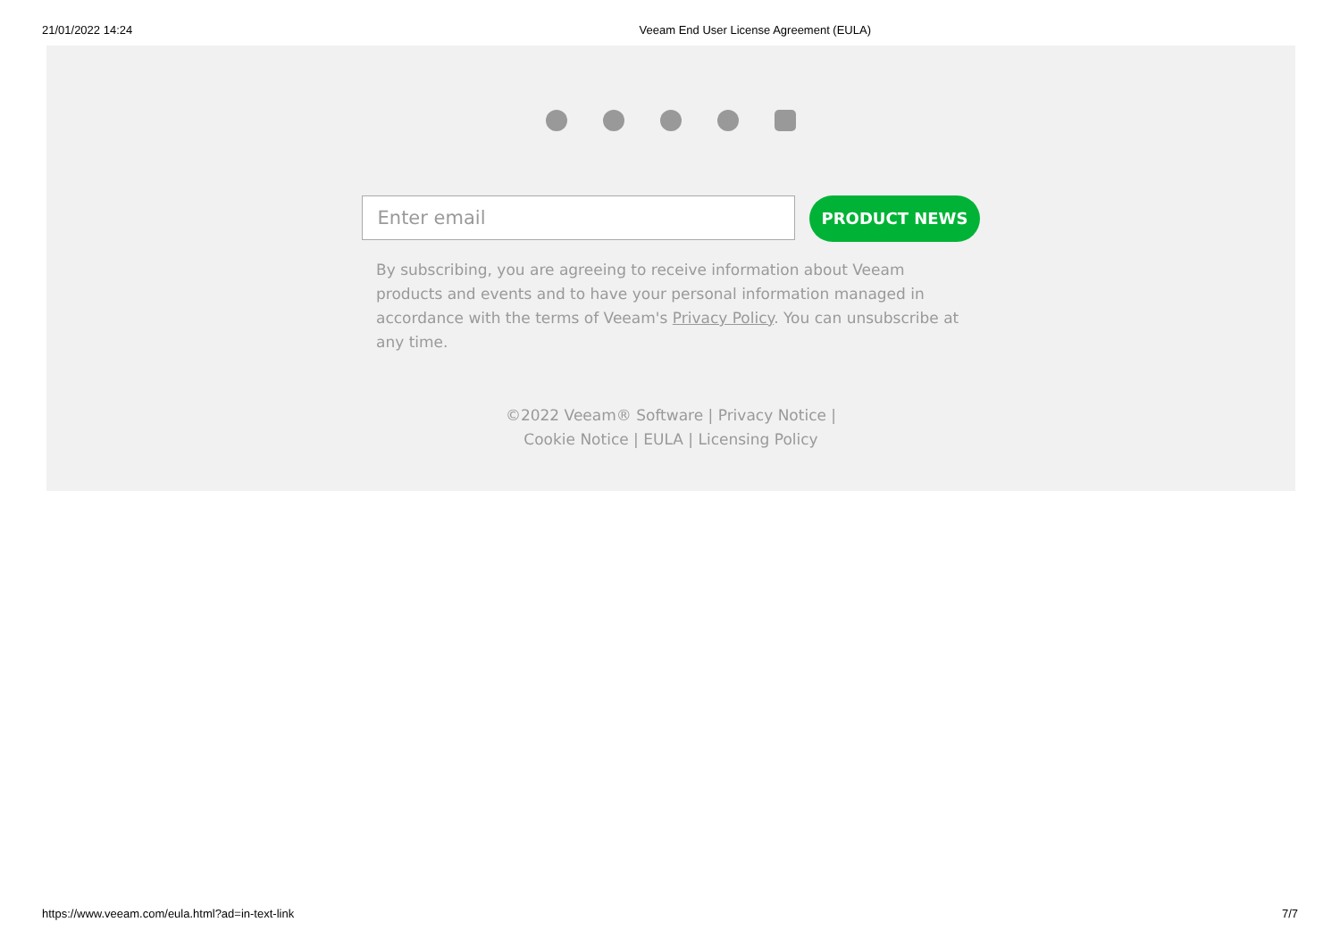21/01/2022 14:24 Veeam End User License Agreement (EULA)
Enter email
PRODUCT NEWS
By subscribing, you are agreeing to receive information about Veeam products and events and to have your personal information managed in accordance with the terms of Veeam's Privacy Policy. You can unsubscribe at any time.
©2022 Veeam® Software | Privacy Notice |
Cookie Notice | EULA | Licensing Policy
https://www.veeam.com/eula.html?ad=in-text-link 7/7